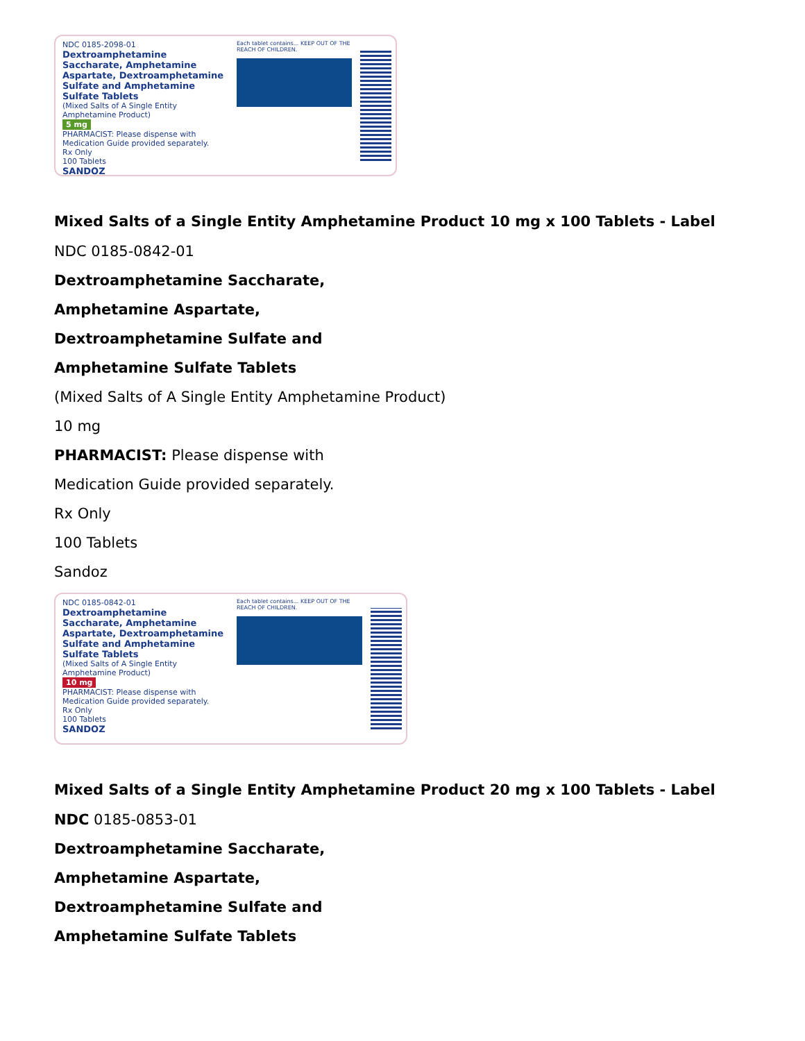NDC 0185-2098-01
Dextroamphetamine Saccharate, Amphetamine Aspartate, Dextroamphetamine Sulfate and Amphetamine Sulfate Tablets
(Mixed Salts of A Single Entity Amphetamine Product)
5 mg
PHARMACIST: Please dispense with Medication Guide provided separately.
Rx Only
100 Tablets
SANDOZ
Each tablet contains... KEEP OUT OF THE REACH OF CHILDREN.
Mixed Salts of a Single Entity Amphetamine Product 10 mg x 100 Tablets - Label
NDC 0185-0842-01
Dextroamphetamine Saccharate,
Amphetamine Aspartate,
Dextroamphetamine Sulfate and
Amphetamine Sulfate Tablets
(Mixed Salts of A Single Entity Amphetamine Product)
10 mg
PHARMACIST: Please dispense with
Medication Guide provided separately.
Rx Only
100 Tablets
Sandoz
NDC 0185-0842-01
Dextroamphetamine Saccharate, Amphetamine Aspartate, Dextroamphetamine Sulfate and Amphetamine Sulfate Tablets
(Mixed Salts of A Single Entity Amphetamine Product)
10 mg
PHARMACIST: Please dispense with Medication Guide provided separately.
Rx Only
100 Tablets
SANDOZ
Each tablet contains... KEEP OUT OF THE REACH OF CHILDREN.
Mixed Salts of a Single Entity Amphetamine Product 20 mg x 100 Tablets - Label
NDC 0185-0853-01
Dextroamphetamine Saccharate,
Amphetamine Aspartate,
Dextroamphetamine Sulfate and
Amphetamine Sulfate Tablets